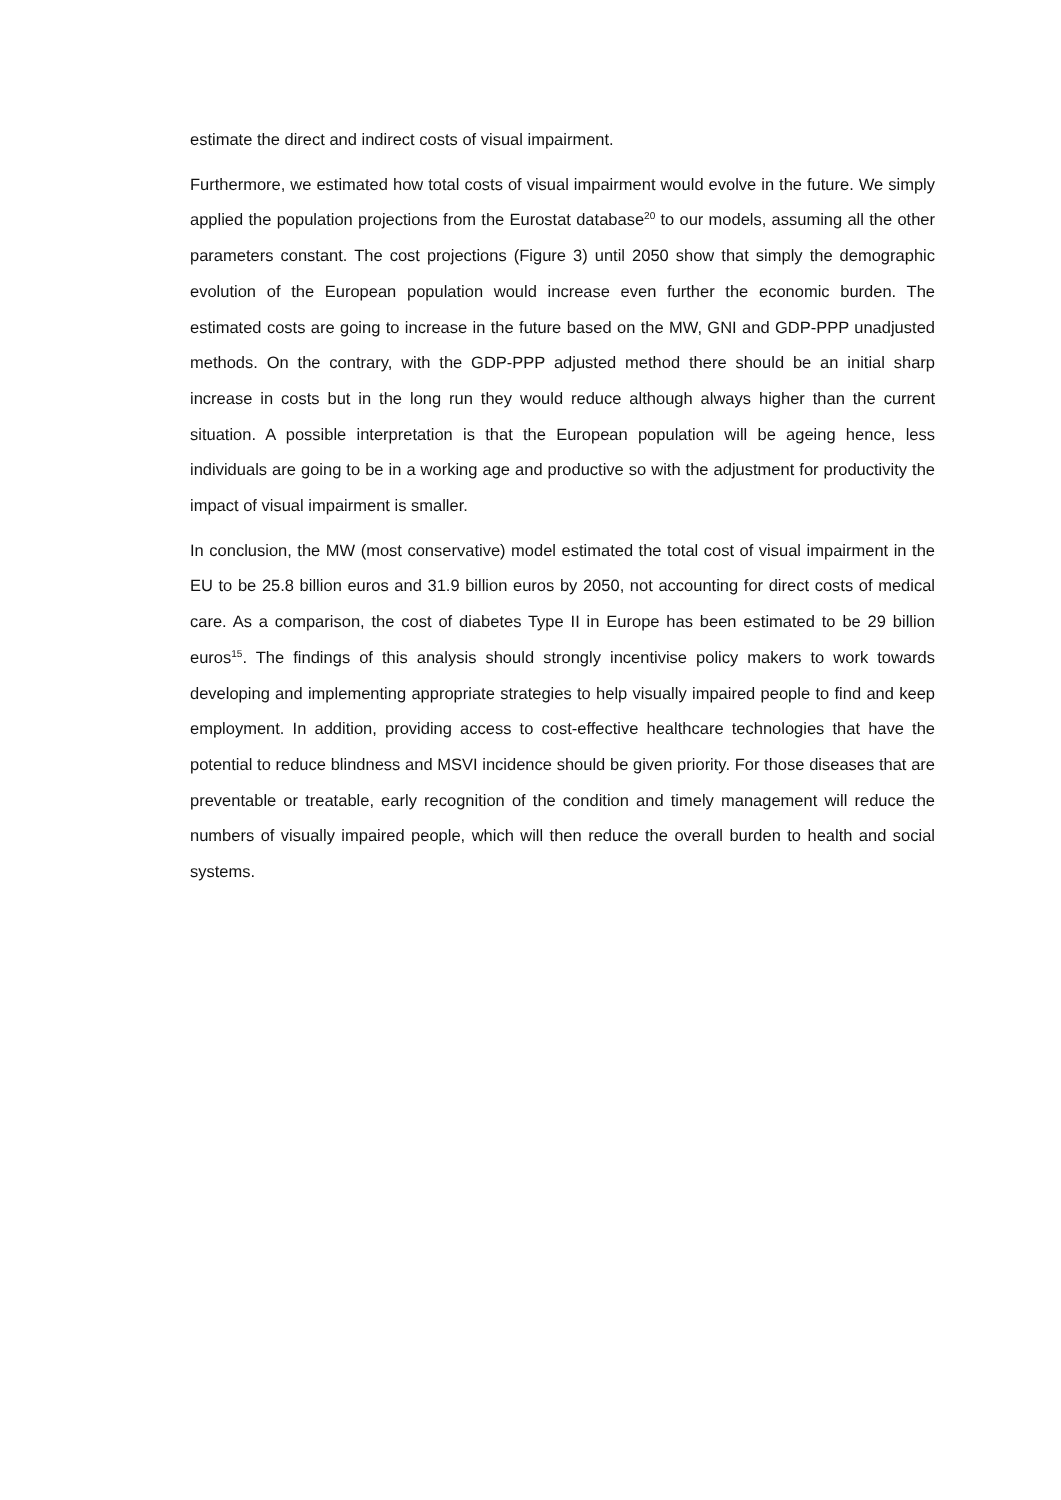estimate the direct and indirect costs of visual impairment.
Furthermore, we estimated how total costs of visual impairment would evolve in the future. We simply applied the population projections from the Eurostat database<sup>20</sup> to our models, assuming all the other parameters constant. The cost projections (Figure 3) until 2050 show that simply the demographic evolution of the European population would increase even further the economic burden. The estimated costs are going to increase in the future based on the MW, GNI and GDP-PPP unadjusted methods. On the contrary, with the GDP-PPP adjusted method there should be an initial sharp increase in costs but in the long run they would reduce although always higher than the current situation. A possible interpretation is that the European population will be ageing hence, less individuals are going to be in a working age and productive so with the adjustment for productivity the impact of visual impairment is smaller.
In conclusion, the MW (most conservative) model estimated the total cost of visual impairment in the EU to be 25.8 billion euros and 31.9 billion euros by 2050, not accounting for direct costs of medical care. As a comparison, the cost of diabetes Type II in Europe has been estimated to be 29 billion euros<sup>15</sup>. The findings of this analysis should strongly incentivise policy makers to work towards developing and implementing appropriate strategies to help visually impaired people to find and keep employment. In addition, providing access to cost-effective healthcare technologies that have the potential to reduce blindness and MSVI incidence should be given priority. For those diseases that are preventable or treatable, early recognition of the condition and timely management will reduce the numbers of visually impaired people, which will then reduce the overall burden to health and social systems.